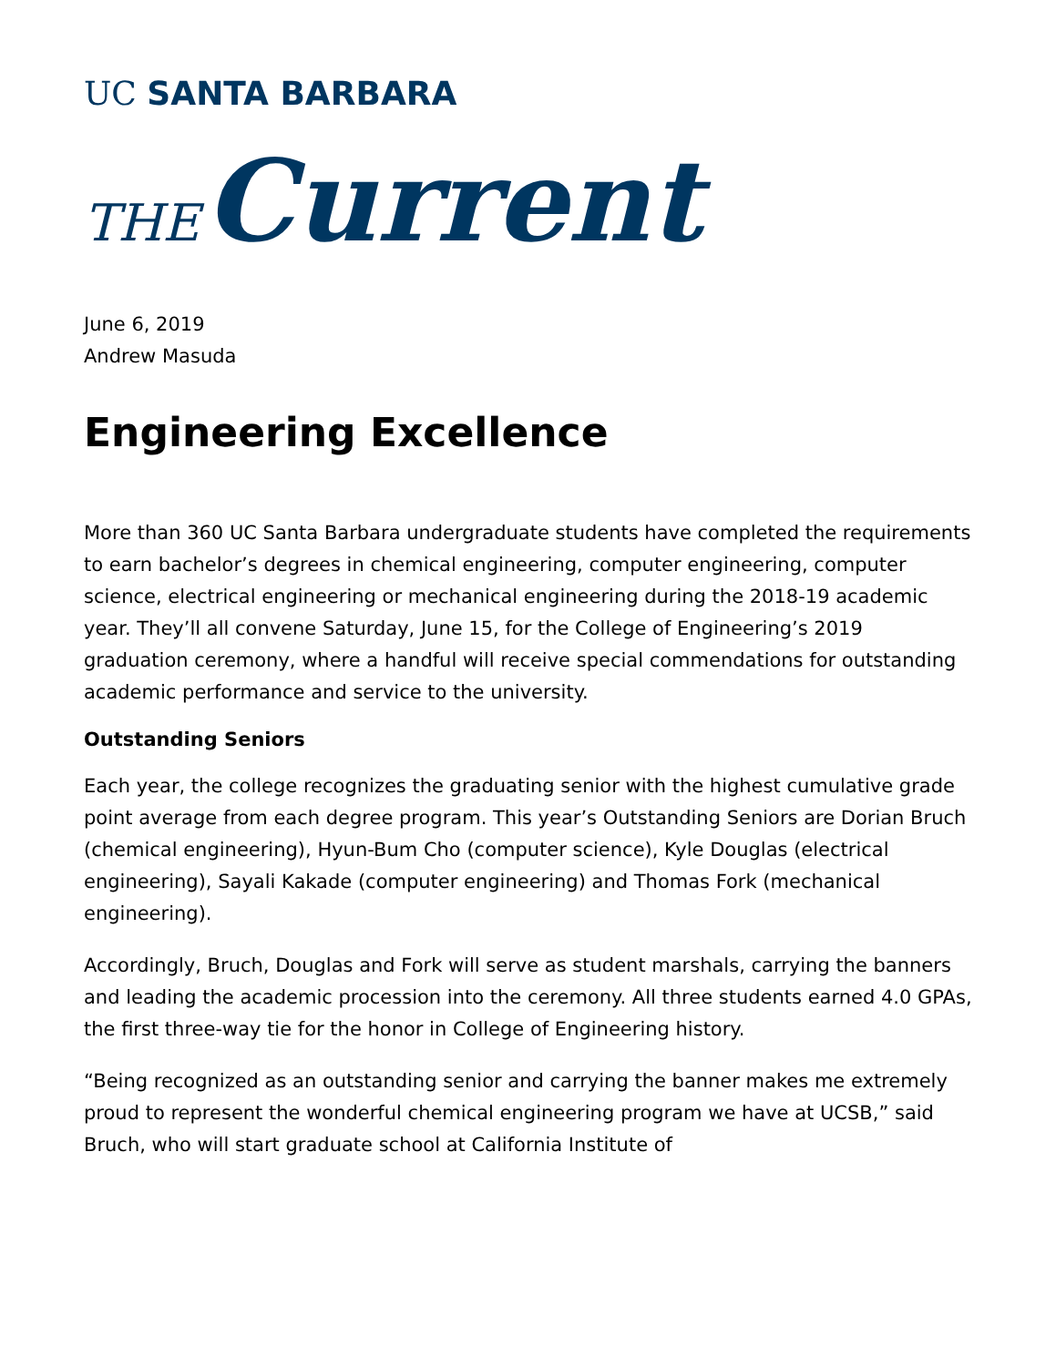UC SANTA BARBARA
THE Current
June 6, 2019
Andrew Masuda
Engineering Excellence
More than 360 UC Santa Barbara undergraduate students have completed the requirements to earn bachelor’s degrees in chemical engineering, computer engineering, computer science, electrical engineering or mechanical engineering during the 2018-19 academic year. They’ll all convene Saturday, June 15, for the College of Engineering’s 2019 graduation ceremony, where a handful will receive special commendations for outstanding academic performance and service to the university.
Outstanding Seniors
Each year, the college recognizes the graduating senior with the highest cumulative grade point average from each degree program. This year’s Outstanding Seniors are Dorian Bruch (chemical engineering), Hyun-Bum Cho (computer science), Kyle Douglas (electrical engineering), Sayali Kakade (computer engineering) and Thomas Fork (mechanical engineering).
Accordingly, Bruch, Douglas and Fork will serve as student marshals, carrying the banners and leading the academic procession into the ceremony. All three students earned 4.0 GPAs, the first three-way tie for the honor in College of Engineering history.
“Being recognized as an outstanding senior and carrying the banner makes me extremely proud to represent the wonderful chemical engineering program we have at UCSB,” said Bruch, who will start graduate school at California Institute of